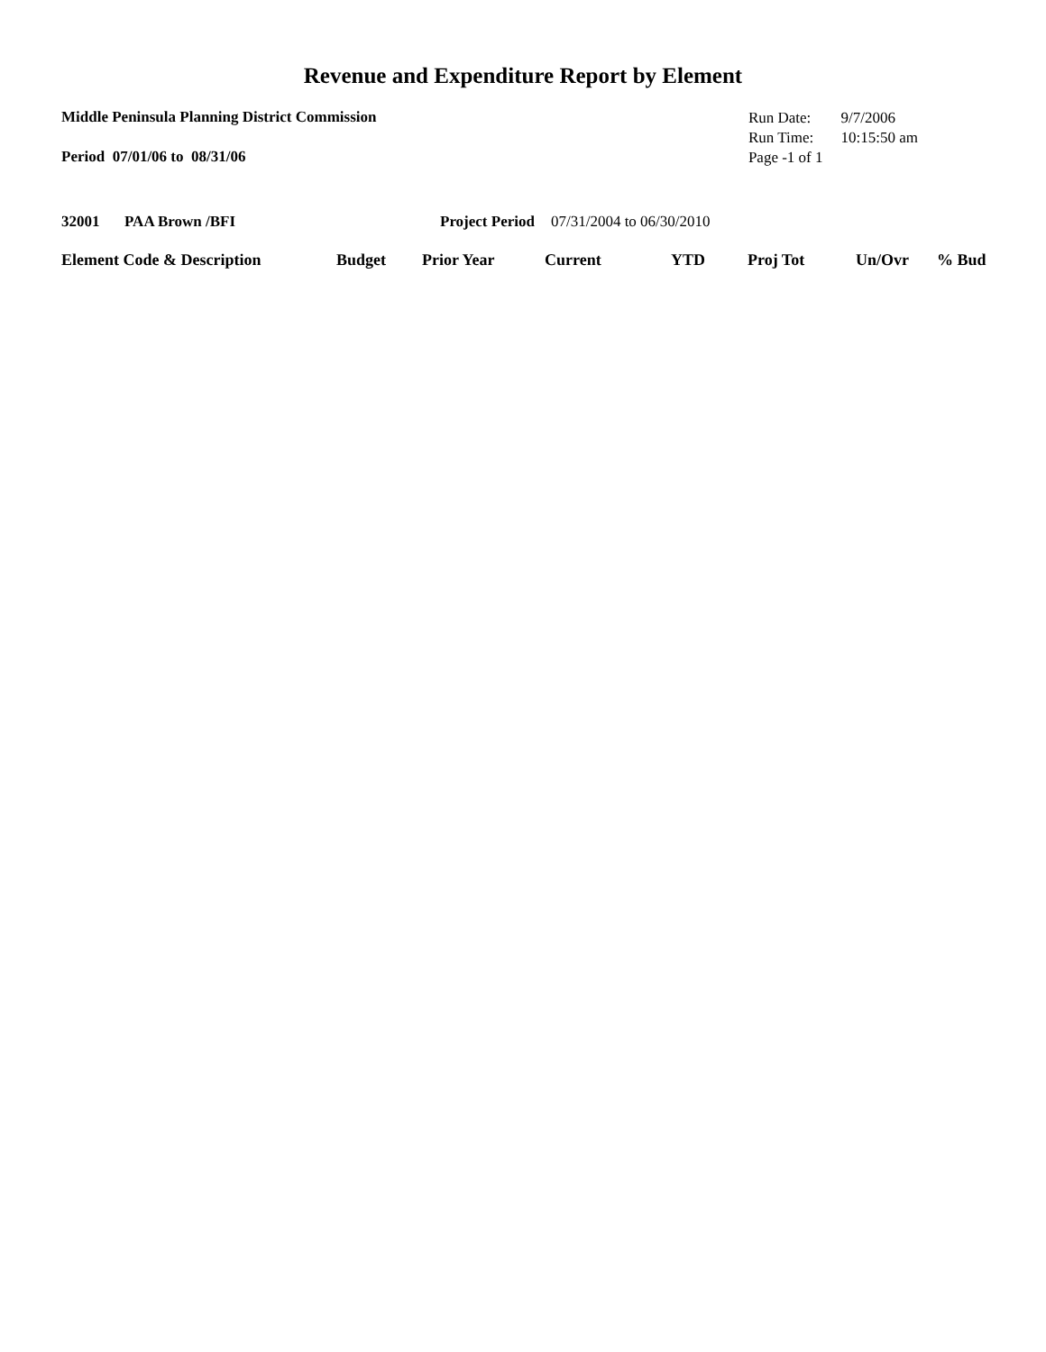Revenue and Expenditure Report by Element
Middle Peninsula Planning District Commission
Period 07/01/06 to 08/31/06
| Run Date: | 9/7/2006 |
| Run Time: | 10:15:50 am |
| Page -1 of 1 | |
32001 PAA Brown /BFI Project Period 07/31/2004 to 06/30/2010
| Element Code & Description | Budget | Prior Year | Current | YTD | Proj Tot | Un/Ovr | % Bud |
| --- | --- | --- | --- | --- | --- | --- | --- |